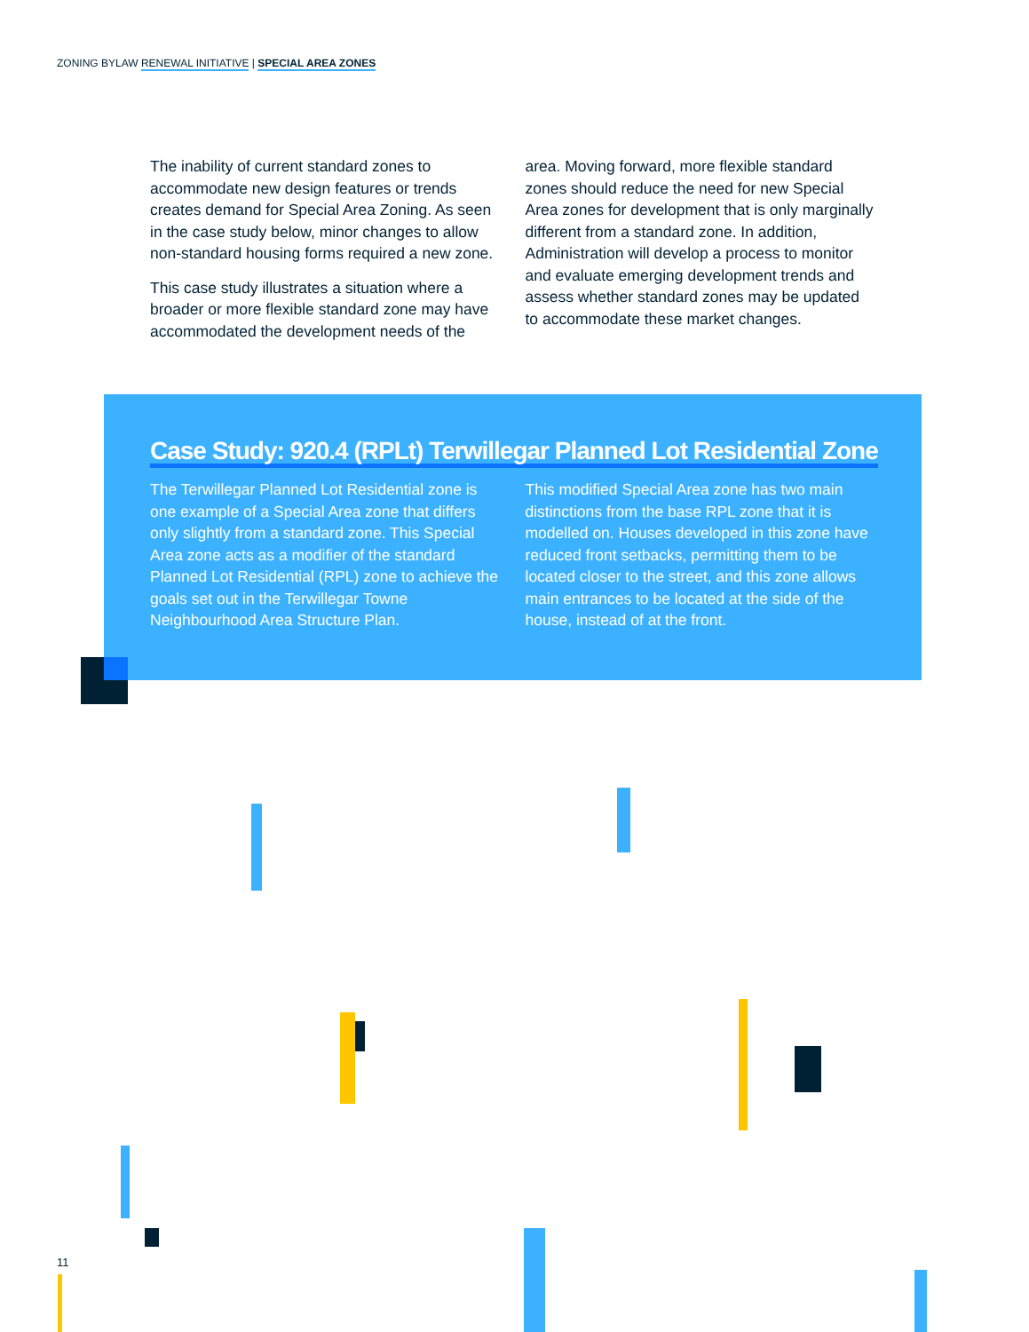ZONING BYLAW RENEWAL INITIATIVE | SPECIAL AREA ZONES
The inability of current standard zones to accommodate new design features or trends creates demand for Special Area Zoning. As seen in the case study below, minor changes to allow non-standard housing forms required a new zone.
This case study illustrates a situation where a broader or more flexible standard zone may have accommodated the development needs of the
area. Moving forward, more flexible standard zones should reduce the need for new Special Area zones for development that is only marginally different from a standard zone. In addition, Administration will develop a process to monitor and evaluate emerging development trends and assess whether standard zones may be updated to accommodate these market changes.
Case Study: 920.4 (RPLt) Terwillegar Planned Lot Residential Zone
The Terwillegar Planned Lot Residential zone is one example of a Special Area zone that differs only slightly from a standard zone. This Special Area zone acts as a modifier of the standard Planned Lot Residential (RPL) zone to achieve the goals set out in the Terwillegar Towne Neighbourhood Area Structure Plan.
This modified Special Area zone has two main distinctions from the base RPL zone that it is modelled on. Houses developed in this zone have reduced front setbacks, permitting them to be located closer to the street, and this zone allows main entrances to be located at the side of the house, instead of at the front.
11